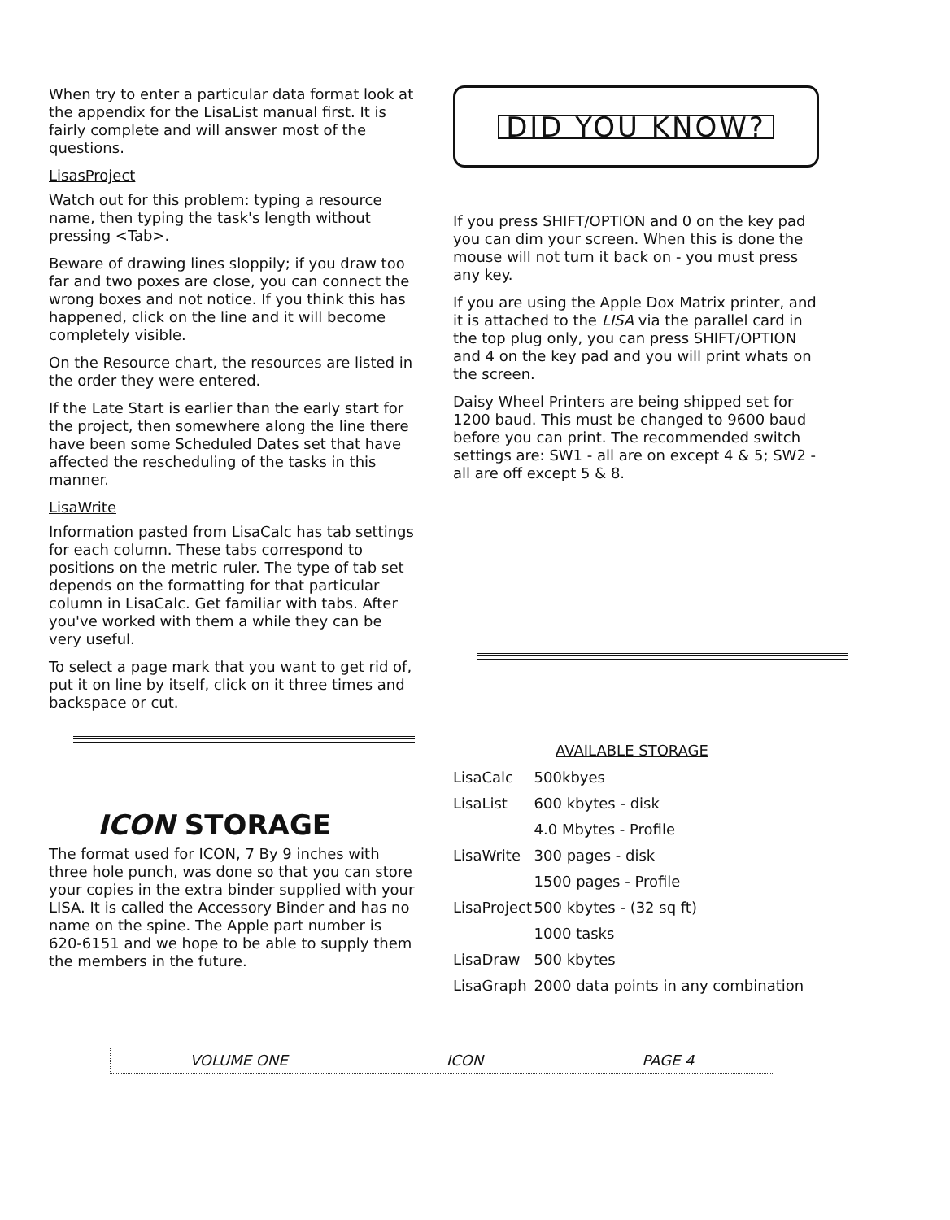When try to enter a particular data format look at the appendix for the LisaList manual first. It is fairly complete and will answer most of the questions.
LisasProject
Watch out for this problem: typing a resource name, then typing the task's length without pressing <Tab>.
Beware of drawing lines sloppily; if you draw too far and two poxes are close, you can connect the wrong boxes and not notice. If you think this has happened, click on the line and it will become completely visible.
On the Resource chart, the resources are listed in the order they were entered.
If the Late Start is earlier than the early start for the project, then somewhere along the line there have been some Scheduled Dates set that have affected the rescheduling of the tasks in this manner.
LisaWrite
Information pasted from LisaCalc has tab settings for each column. These tabs correspond to positions on the metric ruler. The type of tab set depends on the formatting for that particular column in LisaCalc. Get familiar with tabs. After you've worked with them a while they can be very useful.
To select a page mark that you want to get rid of, put it on line by itself, click on it three times and backspace or cut.
ICON STORAGE
The format used for ICON, 7 By 9 inches with three hole punch, was done so that you can store your copies in the extra binder supplied with your LISA. It is called the Accessory Binder and has no name on the spine. The Apple part number is 620-6151 and we hope to be able to supply them the members in the future.
DID YOU KNOW?
If you press SHIFT/OPTION and 0 on the key pad you can dim your screen. When this is done the mouse will not turn it back on - you must press any key.
If you are using the Apple Dox Matrix printer, and it is attached to the LISA via the parallel card in the top plug only, you can press SHIFT/OPTION and 4 on the key pad and you will print whats on the screen.
Daisy Wheel Printers are being shipped set for 1200 baud. This must be changed to 9600 baud before you can print. The recommended switch settings are: SW1 - all are on except 4 & 5; SW2 - all are off except 5 & 8.
| AVAILABLE STORAGE | |
| --- | --- |
| LisaCalc | 500kbyes |
| LisaList | 600 kbytes - disk |
| | 4.0 Mbytes - Profile |
| LisaWrite | 300 pages - disk |
| | 1500 pages - Profile |
| LisaProject | 500 kbytes - (32 sq ft) |
| | 1000 tasks |
| LisaDraw | 500 kbytes |
| LisaGraph | 2000 data points in any combination |
VOLUME ONE ICON PAGE 4